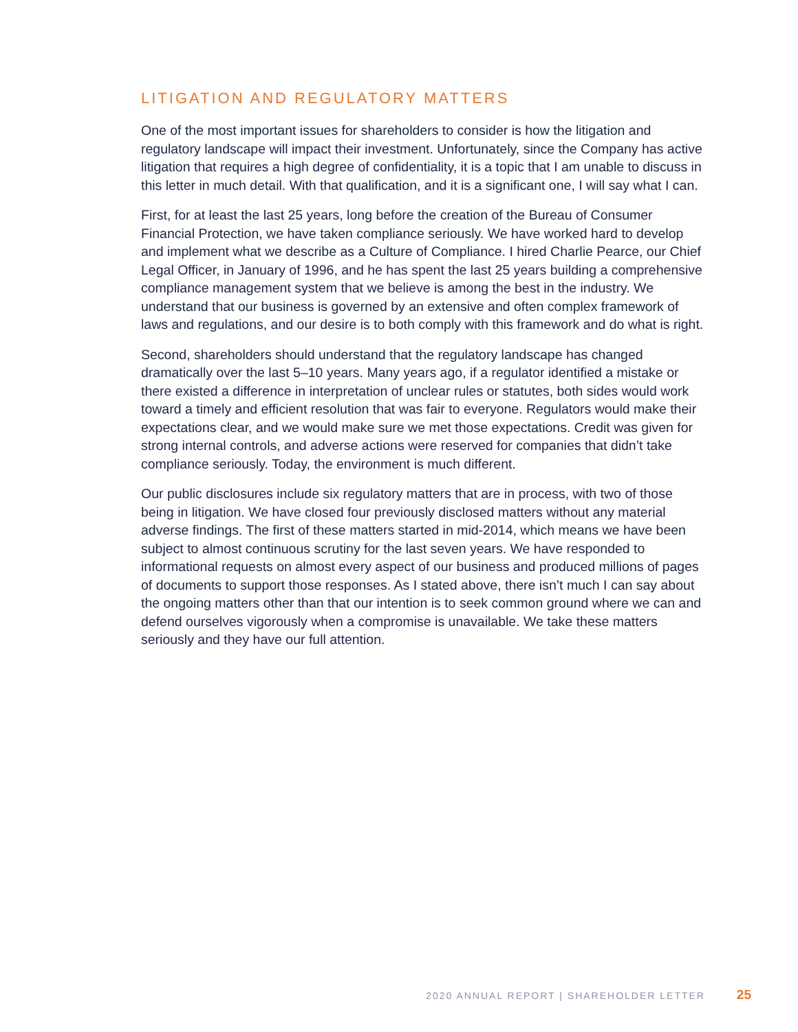LITIGATION AND REGULATORY MATTERS
One of the most important issues for shareholders to consider is how the litigation and regulatory landscape will impact their investment. Unfortunately, since the Company has active litigation that requires a high degree of confidentiality, it is a topic that I am unable to discuss in this letter in much detail. With that qualification, and it is a significant one, I will say what I can.
First, for at least the last 25 years, long before the creation of the Bureau of Consumer Financial Protection, we have taken compliance seriously. We have worked hard to develop and implement what we describe as a Culture of Compliance. I hired Charlie Pearce, our Chief Legal Officer, in January of 1996, and he has spent the last 25 years building a comprehensive compliance management system that we believe is among the best in the industry. We understand that our business is governed by an extensive and often complex framework of laws and regulations, and our desire is to both comply with this framework and do what is right.
Second, shareholders should understand that the regulatory landscape has changed dramatically over the last 5–10 years. Many years ago, if a regulator identified a mistake or there existed a difference in interpretation of unclear rules or statutes, both sides would work toward a timely and efficient resolution that was fair to everyone. Regulators would make their expectations clear, and we would make sure we met those expectations. Credit was given for strong internal controls, and adverse actions were reserved for companies that didn’t take compliance seriously. Today, the environment is much different.
Our public disclosures include six regulatory matters that are in process, with two of those being in litigation. We have closed four previously disclosed matters without any material adverse findings. The first of these matters started in mid-2014, which means we have been subject to almost continuous scrutiny for the last seven years. We have responded to informational requests on almost every aspect of our business and produced millions of pages of documents to support those responses. As I stated above, there isn’t much I can say about the ongoing matters other than that our intention is to seek common ground where we can and defend ourselves vigorously when a compromise is unavailable. We take these matters seriously and they have our full attention.
2020 ANNUAL REPORT | SHAREHOLDER LETTER 25